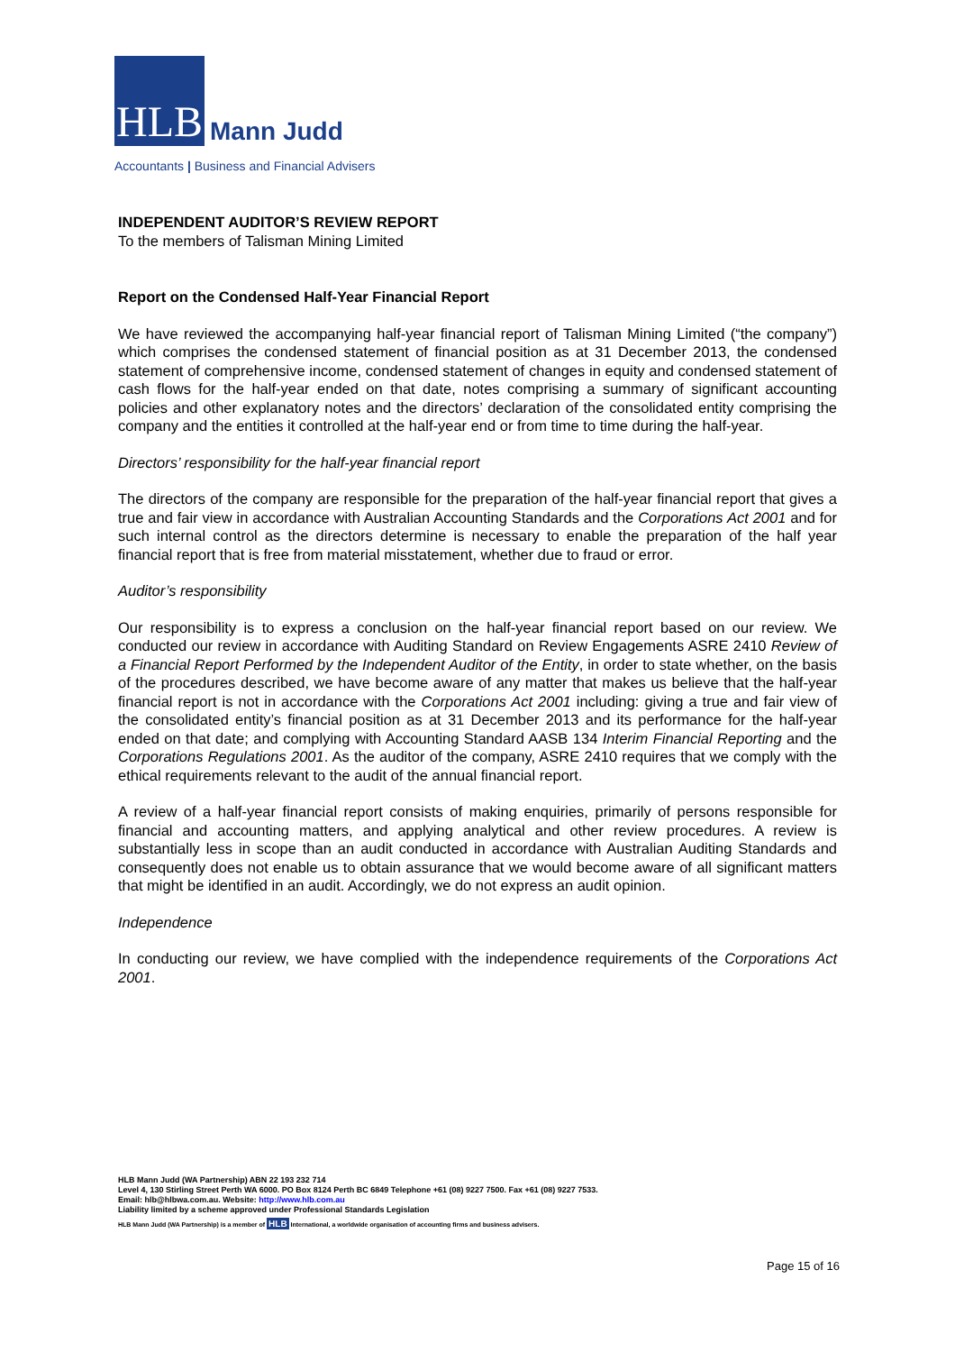HLB
Mann Judd
Accountants | Business and Financial Advisers
INDEPENDENT AUDITOR’S REVIEW REPORT
To the members of Talisman Mining Limited
Report on the Condensed Half-Year Financial Report
We have reviewed the accompanying half-year financial report of Talisman Mining Limited (“the company”) which comprises the condensed statement of financial position as at 31 December 2013, the condensed statement of comprehensive income, condensed statement of changes in equity and condensed statement of cash flows for the half-year ended on that date, notes comprising a summary of significant accounting policies and other explanatory notes and the directors’ declaration of the consolidated entity comprising the company and the entities it controlled at the half-year end or from time to time during the half-year.
Directors’ responsibility for the half-year financial report
The directors of the company are responsible for the preparation of the half-year financial report that gives a true and fair view in accordance with Australian Accounting Standards and the Corporations Act 2001 and for such internal control as the directors determine is necessary to enable the preparation of the half year financial report that is free from material misstatement, whether due to fraud or error.
Auditor’s responsibility
Our responsibility is to express a conclusion on the half-year financial report based on our review. We conducted our review in accordance with Auditing Standard on Review Engagements ASRE 2410 Review of a Financial Report Performed by the Independent Auditor of the Entity, in order to state whether, on the basis of the procedures described, we have become aware of any matter that makes us believe that the half-year financial report is not in accordance with the Corporations Act 2001 including: giving a true and fair view of the consolidated entity’s financial position as at 31 December 2013 and its performance for the half-year ended on that date; and complying with Accounting Standard AASB 134 Interim Financial Reporting and the Corporations Regulations 2001. As the auditor of the company, ASRE 2410 requires that we comply with the ethical requirements relevant to the audit of the annual financial report.
A review of a half-year financial report consists of making enquiries, primarily of persons responsible for financial and accounting matters, and applying analytical and other review procedures. A review is substantially less in scope than an audit conducted in accordance with Australian Auditing Standards and consequently does not enable us to obtain assurance that we would become aware of all significant matters that might be identified in an audit. Accordingly, we do not express an audit opinion.
Independence
In conducting our review, we have complied with the independence requirements of the Corporations Act 2001.
HLB Mann Judd (WA Partnership) ABN 22 193 232 714
Level 4, 130 Stirling Street Perth WA 6000. PO Box 8124 Perth BC 6849 Telephone +61 (08) 9227 7500. Fax +61 (08) 9227 7533.
Email: hlb@hlbwa.com.au. Website: http://www.hlb.com.au
Liability limited by a scheme approved under Professional Standards Legislation
HLB Mann Judd (WA Partnership) is a member of HLB International, a worldwide organisation of accounting firms and business advisers.
Page 15 of 16